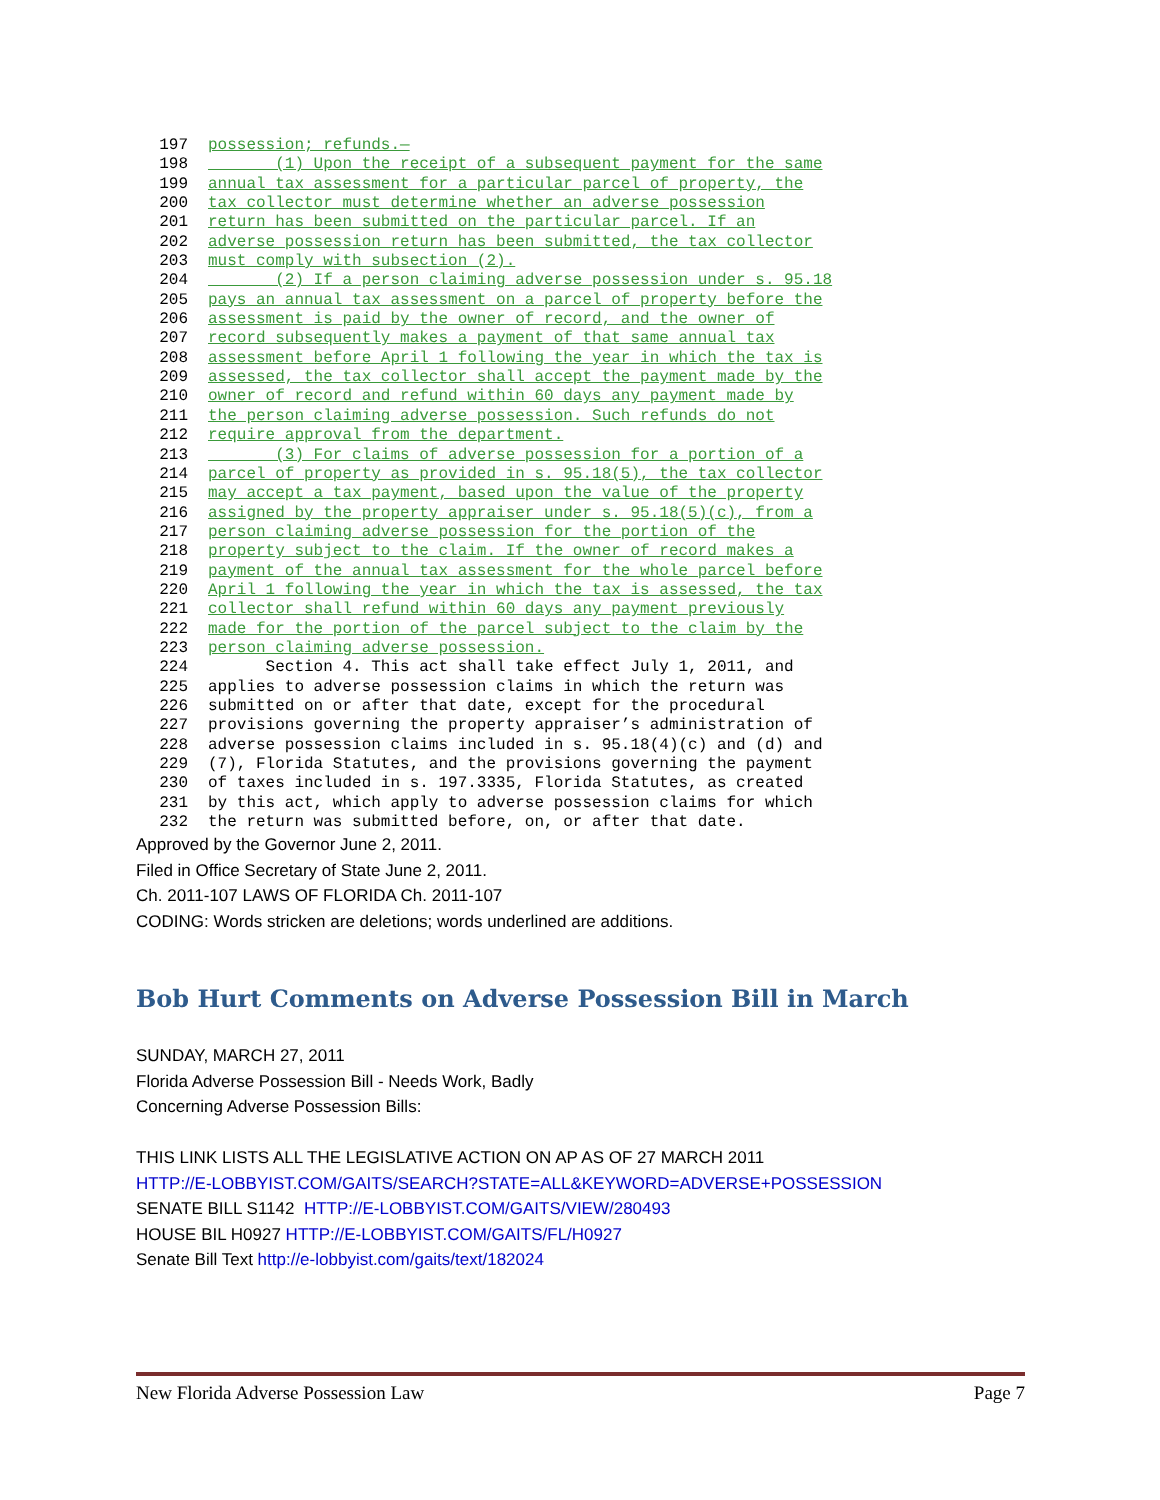197 possession; refunds.—
198 (1) Upon the receipt of a subsequent payment for the same
199 annual tax assessment for a particular parcel of property, the
200 tax collector must determine whether an adverse possession
201 return has been submitted on the particular parcel. If an
202 adverse possession return has been submitted, the tax collector
203 must comply with subsection (2).
204 (2) If a person claiming adverse possession under s. 95.18
205 pays an annual tax assessment on a parcel of property before the
206 assessment is paid by the owner of record, and the owner of
207 record subsequently makes a payment of that same annual tax
208 assessment before April 1 following the year in which the tax is
209 assessed, the tax collector shall accept the payment made by the
210 owner of record and refund within 60 days any payment made by
211 the person claiming adverse possession. Such refunds do not
212 require approval from the department.
213 (3) For claims of adverse possession for a portion of a
214 parcel of property as provided in s. 95.18(5), the tax collector
215 may accept a tax payment, based upon the value of the property
216 assigned by the property appraiser under s. 95.18(5)(c), from a
217 person claiming adverse possession for the portion of the
218 property subject to the claim. If the owner of record makes a
219 payment of the annual tax assessment for the whole parcel before
220 April 1 following the year in which the tax is assessed, the tax
221 collector shall refund within 60 days any payment previously
222 made for the portion of the parcel subject to the claim by the
223 person claiming adverse possession.
224 Section 4. This act shall take effect July 1, 2011, and
225 applies to adverse possession claims in which the return was
226 submitted on or after that date, except for the procedural
227 provisions governing the property appraiser’s administration of
228 adverse possession claims included in s. 95.18(4)(c) and (d) and
229 (7), Florida Statutes, and the provisions governing the payment
230 of taxes included in s. 197.3335, Florida Statutes, as created
231 by this act, which apply to adverse possession claims for which
232 the return was submitted before, on, or after that date.
Approved by the Governor June 2, 2011.
Filed in Office Secretary of State June 2, 2011.
Ch. 2011-107 LAWS OF FLORIDA Ch. 2011-107
CODING: Words stricken are deletions; words underlined are additions.
Bob Hurt Comments on Adverse Possession Bill in March
SUNDAY, MARCH 27, 2011
Florida Adverse Possession Bill - Needs Work, Badly
Concerning Adverse Possession Bills:
THIS LINK LISTS ALL THE LEGISLATIVE ACTION ON AP AS OF 27 MARCH 2011
HTTP://E-LOBBYIST.COM/GAITS/SEARCH?STATE=ALL&KEYWORD=ADVERSE+POSSESSION
SENATE BILL S1142 HTTP://E-LOBBYIST.COM/GAITS/VIEW/280493
HOUSE BIL H0927 HTTP://E-LOBBYIST.COM/GAITS/FL/H0927
Senate Bill Text http://e-lobbyist.com/gaits/text/182024
New Florida Adverse Possession Law Page 7